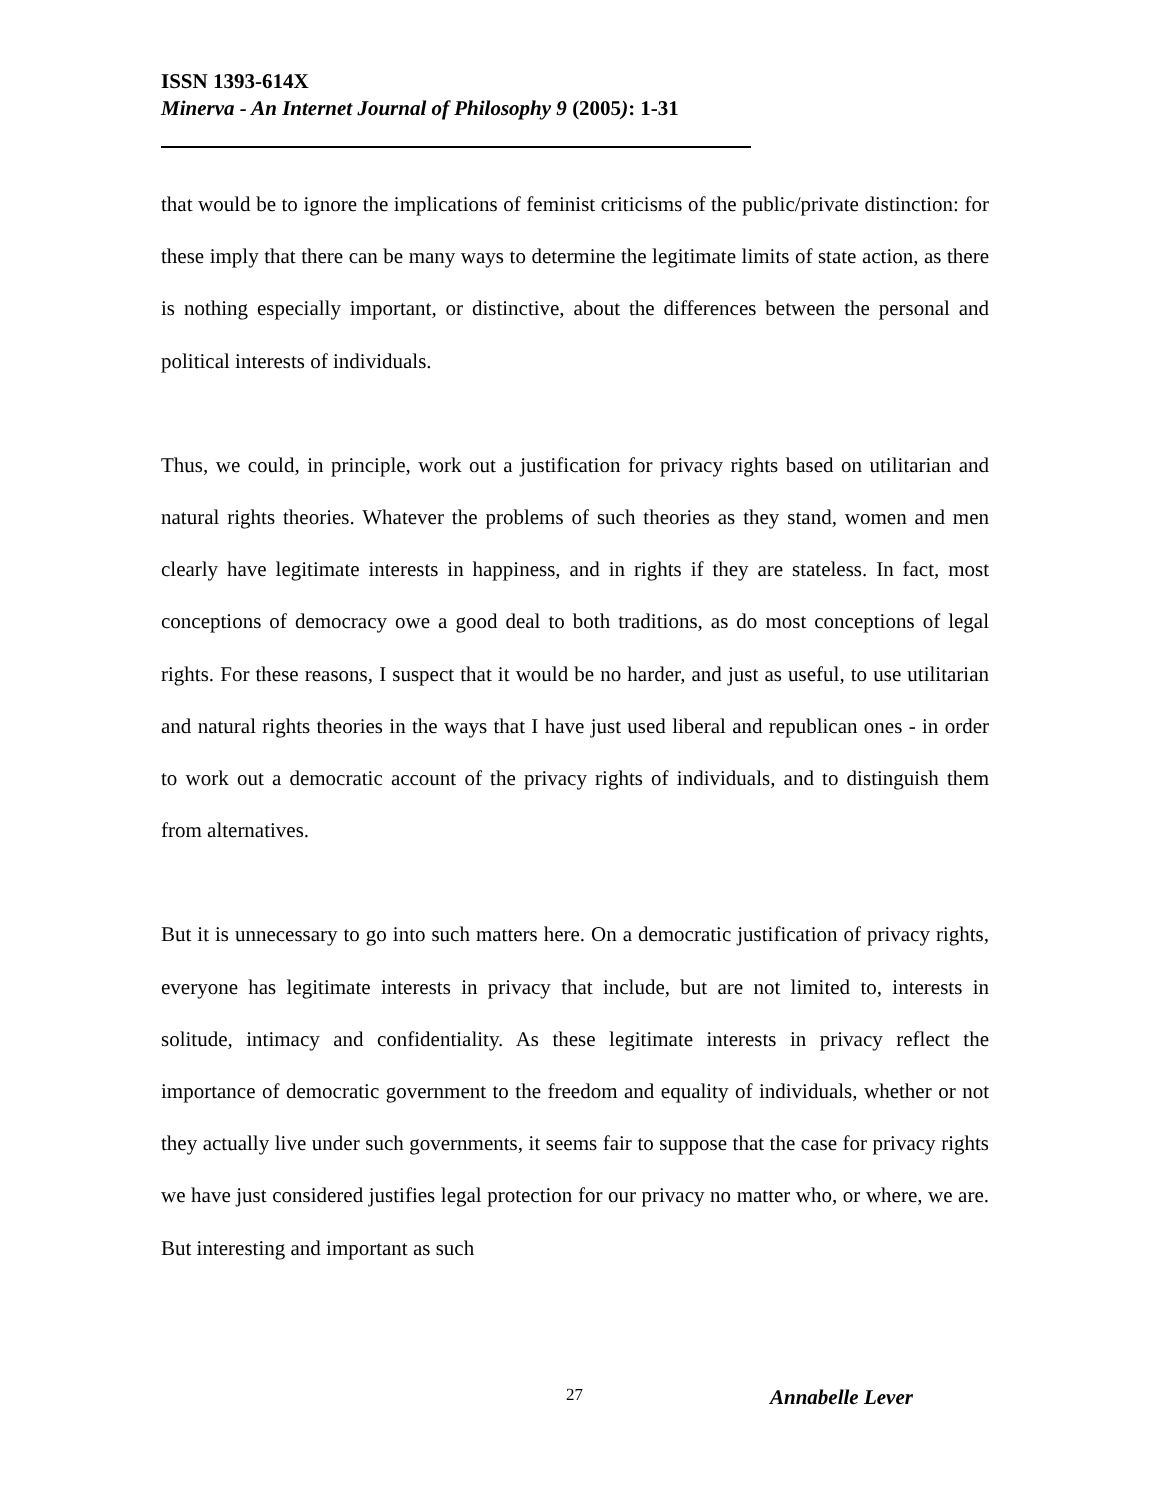ISSN 1393-614X
Minerva - An Internet Journal of Philosophy 9 (2005): 1-31
that would be to ignore the implications of feminist criticisms of the public/private distinction: for these imply that there can be many ways to determine the legitimate limits of state action, as there is nothing especially important, or distinctive, about the differences between the personal and political interests of individuals.
Thus, we could, in principle, work out a justification for privacy rights based on utilitarian and natural rights theories. Whatever the problems of such theories as they stand, women and men clearly have legitimate interests in happiness, and in rights if they are stateless. In fact, most conceptions of democracy owe a good deal to both traditions, as do most conceptions of legal rights. For these reasons, I suspect that it would be no harder, and just as useful, to use utilitarian and natural rights theories in the ways that I have just used liberal and republican ones - in order to work out a democratic account of the privacy rights of individuals, and to distinguish them from alternatives.
But it is unnecessary to go into such matters here. On a democratic justification of privacy rights, everyone has legitimate interests in privacy that include, but are not limited to, interests in solitude, intimacy and confidentiality. As these legitimate interests in privacy reflect the importance of democratic government to the freedom and equality of individuals, whether or not they actually live under such governments, it seems fair to suppose that the case for privacy rights we have just considered justifies legal protection for our privacy no matter who, or where, we are. But interesting and important as such
27 Annabelle Lever